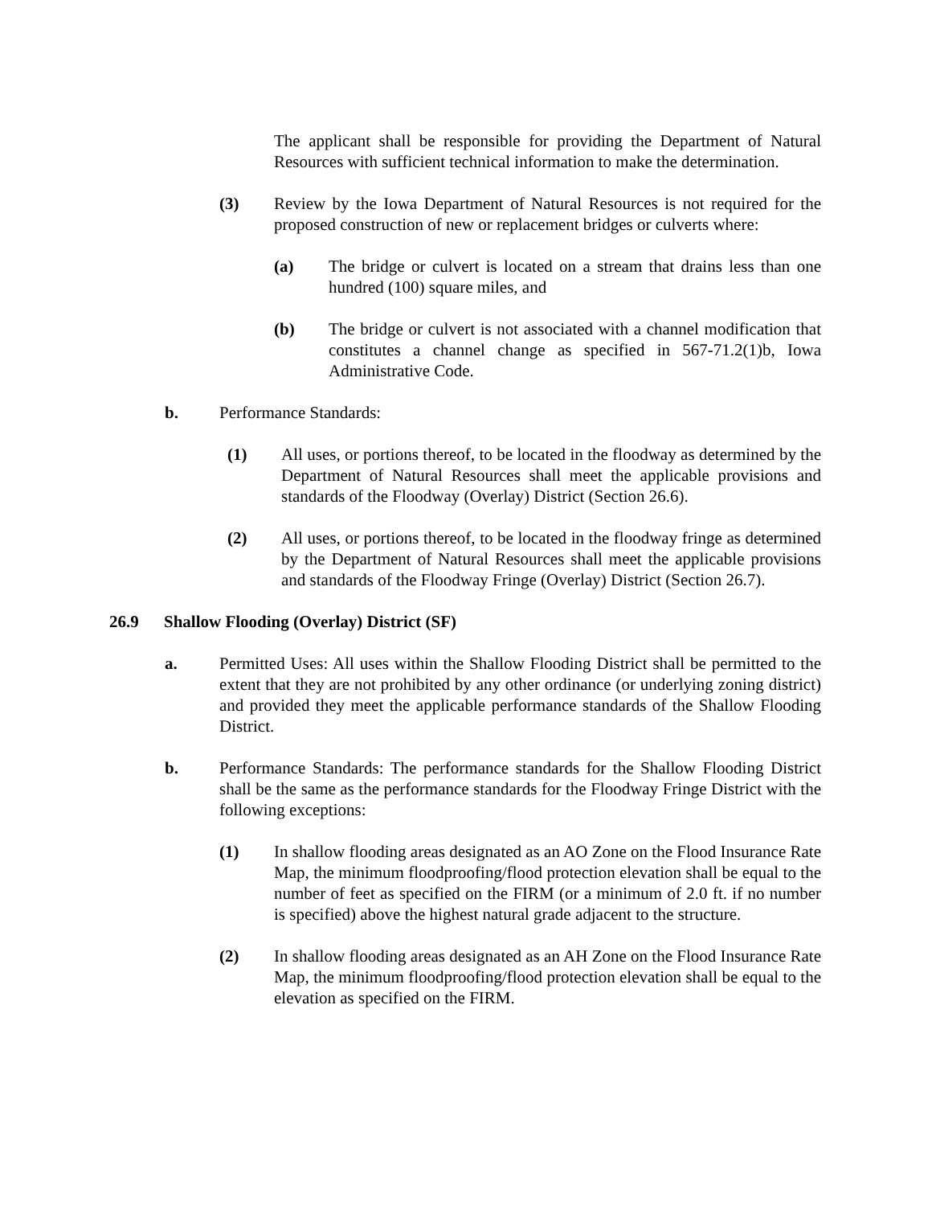The applicant shall be responsible for providing the Department of Natural Resources with sufficient technical information to make the determination.
(3) Review by the Iowa Department of Natural Resources is not required for the proposed construction of new or replacement bridges or culverts where:
(a) The bridge or culvert is located on a stream that drains less than one hundred (100) square miles, and
(b) The bridge or culvert is not associated with a channel modification that constitutes a channel change as specified in 567-71.2(1)b, Iowa Administrative Code.
b. Performance Standards:
(1) All uses, or portions thereof, to be located in the floodway as determined by the Department of Natural Resources shall meet the applicable provisions and standards of the Floodway (Overlay) District (Section 26.6).
(2) All uses, or portions thereof, to be located in the floodway fringe as determined by the Department of Natural Resources shall meet the applicable provisions and standards of the Floodway Fringe (Overlay) District (Section 26.7).
26.9 Shallow Flooding (Overlay) District (SF)
a. Permitted Uses: All uses within the Shallow Flooding District shall be permitted to the extent that they are not prohibited by any other ordinance (or underlying zoning district) and provided they meet the applicable performance standards of the Shallow Flooding District.
b. Performance Standards: The performance standards for the Shallow Flooding District shall be the same as the performance standards for the Floodway Fringe District with the following exceptions:
(1) In shallow flooding areas designated as an AO Zone on the Flood Insurance Rate Map, the minimum floodproofing/flood protection elevation shall be equal to the number of feet as specified on the FIRM (or a minimum of 2.0 ft. if no number is specified) above the highest natural grade adjacent to the structure.
(2) In shallow flooding areas designated as an AH Zone on the Flood Insurance Rate Map, the minimum floodproofing/flood protection elevation shall be equal to the elevation as specified on the FIRM.